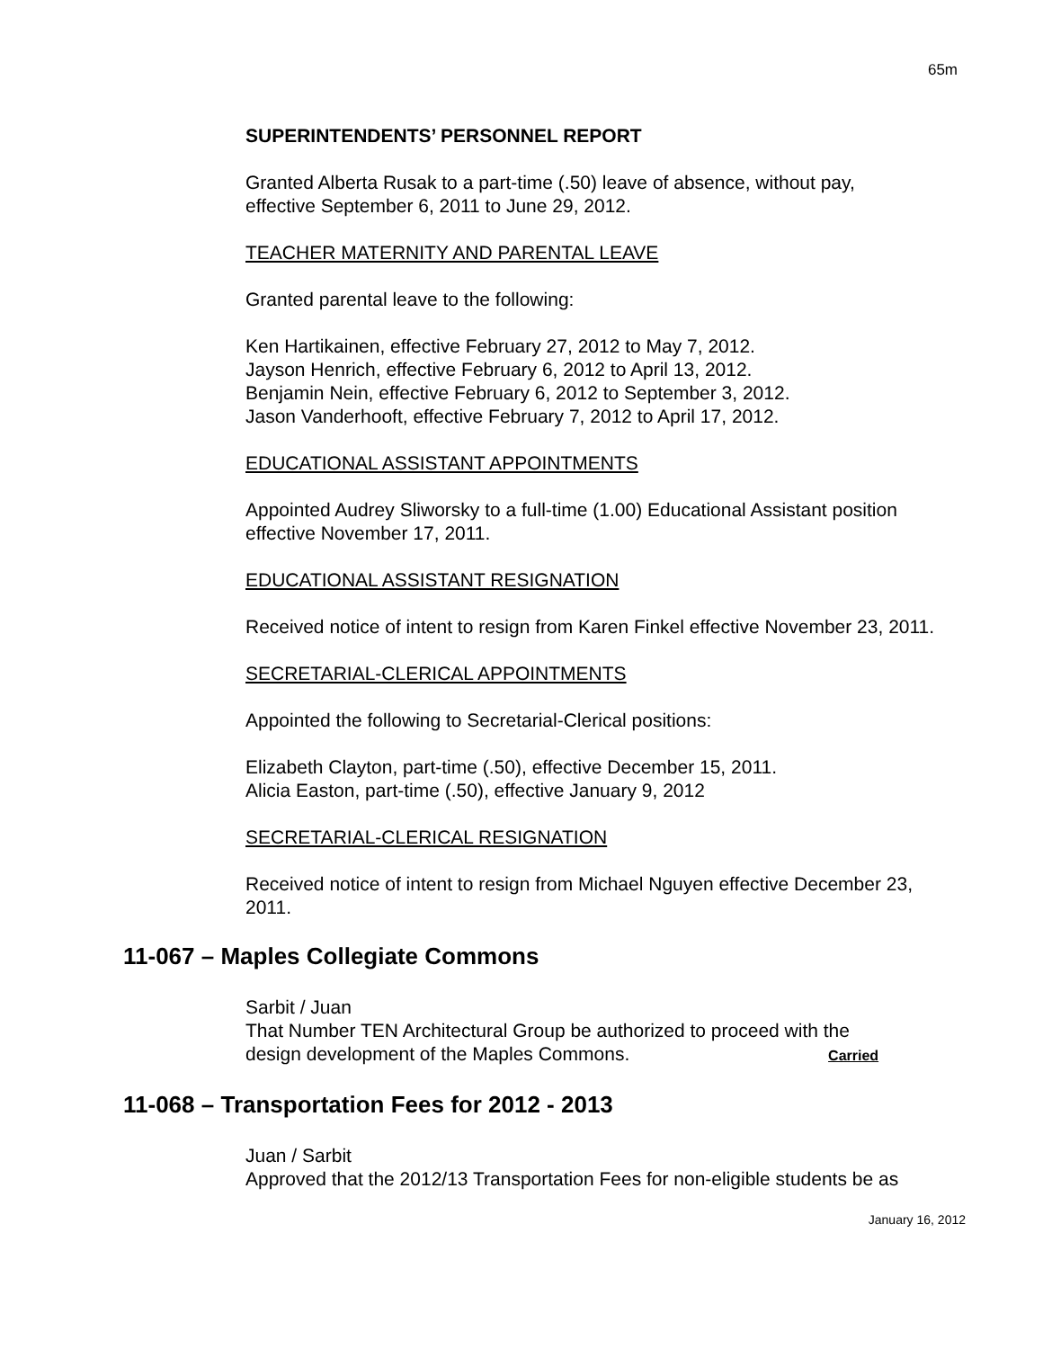65m
SUPERINTENDENTS’ PERSONNEL REPORT
Granted Alberta Rusak to a part-time (.50) leave of absence, without pay,
effective September 6, 2011 to June 29, 2012.
TEACHER MATERNITY AND PARENTAL LEAVE
Granted parental leave to the following:
Ken Hartikainen, effective February 27, 2012 to May 7, 2012.
Jayson Henrich, effective February 6, 2012 to April 13, 2012.
Benjamin Nein, effective February 6, 2012 to September 3, 2012.
Jason Vanderhooft, effective February 7, 2012 to April 17, 2012.
EDUCATIONAL ASSISTANT APPOINTMENTS
Appointed Audrey Sliworsky to a full-time (1.00) Educational Assistant position
effective November 17, 2011.
EDUCATIONAL ASSISTANT RESIGNATION
Received notice of intent to resign from Karen Finkel effective November 23, 2011.
SECRETARIAL-CLERICAL APPOINTMENTS
Appointed the following to Secretarial-Clerical positions:
Elizabeth Clayton, part-time (.50), effective December 15, 2011.
Alicia Easton, part-time (.50), effective January 9, 2012
SECRETARIAL-CLERICAL RESIGNATION
Received notice of intent to resign from Michael Nguyen effective December 23,
2011.
11-067 – Maples Collegiate Commons
Sarbit / Juan
That Number TEN Architectural Group be authorized to proceed with the
design development of the Maples Commons. Carried
11-068 – Transportation Fees for 2012 - 2013
Juan / Sarbit
Approved that the 2012/13 Transportation Fees for non-eligible students be as
January 16, 2012